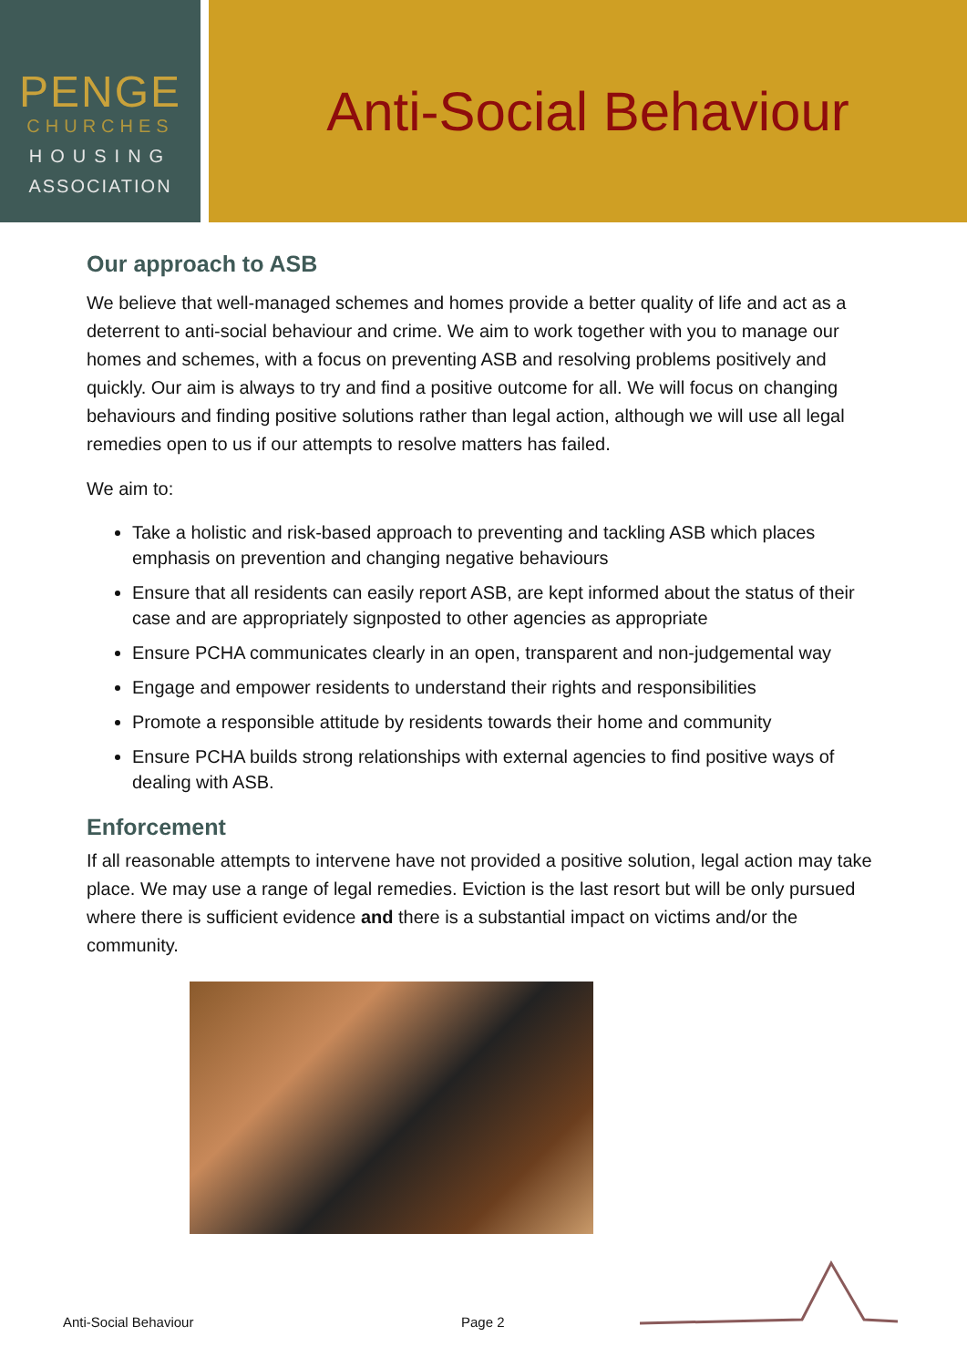PENGE
CHURCHES
HOUSING
ASSOCIATION
Anti-Social Behaviour
Our approach to ASB
We believe that well-managed schemes and homes provide a better quality of life and act as a deterrent to anti-social behaviour and crime. We aim to work together with you to manage our homes and schemes, with a focus on preventing ASB and resolving problems positively and quickly. Our aim is always to try and find a positive outcome for all. We will focus on changing behaviours and finding positive solutions rather than legal action, although we will use all legal remedies open to us if our attempts to resolve matters has failed.
We aim to:
Take a holistic and risk-based approach to preventing and tackling ASB which places emphasis on prevention and changing negative behaviours
Ensure that all residents can easily report ASB, are kept informed about the status of their case and are appropriately signposted to other agencies as appropriate
Ensure PCHA communicates clearly in an open, transparent and non-judgemental way
Engage and empower residents to understand their rights and responsibilities
Promote a responsible attitude by residents towards their home and community
Ensure PCHA builds strong relationships with external agencies to find positive ways of dealing with ASB.
Enforcement
If all reasonable attempts to intervene have not provided a positive solution, legal action may take place. We may use a range of legal remedies. Eviction is the last resort but will be only pursued where there is sufficient evidence and there is a substantial impact on victims and/or the community.
Anti-Social Behaviour Page 2